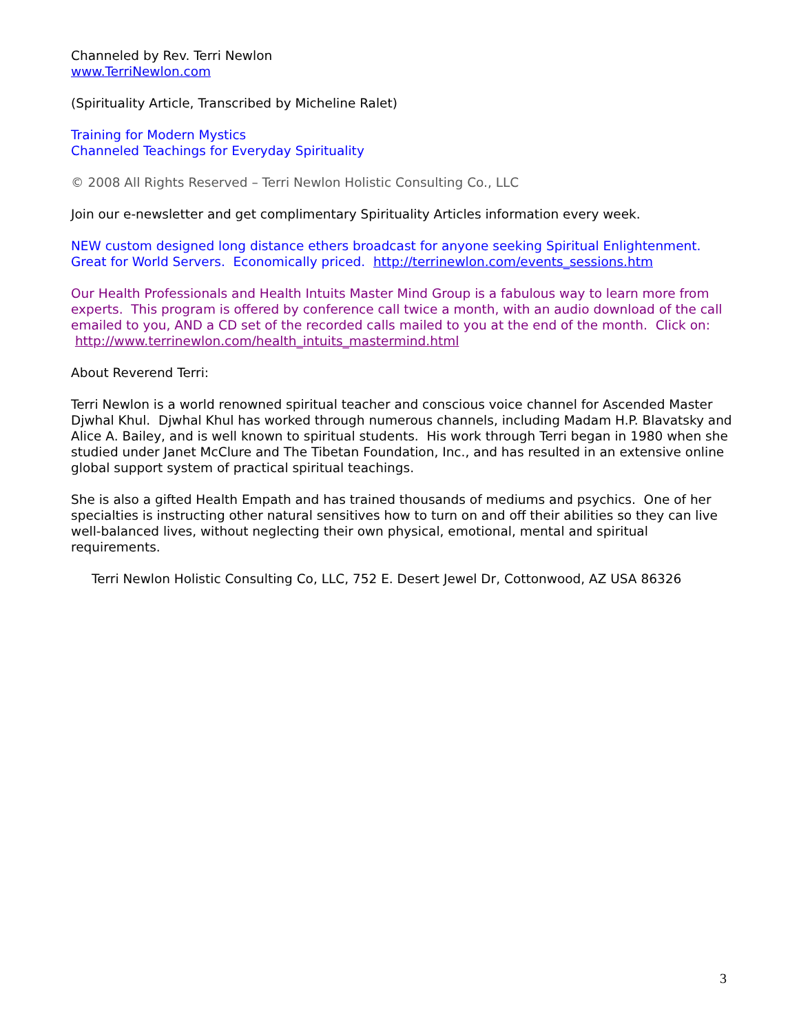Channeled by Rev. Terri Newlon
www.TerriNewlon.com
(Spirituality Article, Transcribed by Micheline Ralet)
Training for Modern Mystics
Channeled Teachings for Everyday Spirituality
© 2008 All Rights Reserved – Terri Newlon Holistic Consulting Co., LLC
Join our e-newsletter and get complimentary Spirituality Articles information every week.
NEW custom designed long distance ethers broadcast for anyone seeking Spiritual Enlightenment. Great for World Servers. Economically priced. http://terrinewlon.com/events_sessions.htm
Our Health Professionals and Health Intuits Master Mind Group is a fabulous way to learn more from experts. This program is offered by conference call twice a month, with an audio download of the call emailed to you, AND a CD set of the recorded calls mailed to you at the end of the month. Click on: http://www.terrinewlon.com/health_intuits_mastermind.html
About Reverend Terri:
Terri Newlon is a world renowned spiritual teacher and conscious voice channel for Ascended Master Djwhal Khul. Djwhal Khul has worked through numerous channels, including Madam H.P. Blavatsky and Alice A. Bailey, and is well known to spiritual students. His work through Terri began in 1980 when she studied under Janet McClure and The Tibetan Foundation, Inc., and has resulted in an extensive online global support system of practical spiritual teachings.
She is also a gifted Health Empath and has trained thousands of mediums and psychics. One of her specialties is instructing other natural sensitives how to turn on and off their abilities so they can live well-balanced lives, without neglecting their own physical, emotional, mental and spiritual requirements.
Terri Newlon Holistic Consulting Co, LLC, 752 E. Desert Jewel Dr, Cottonwood, AZ USA 86326
3